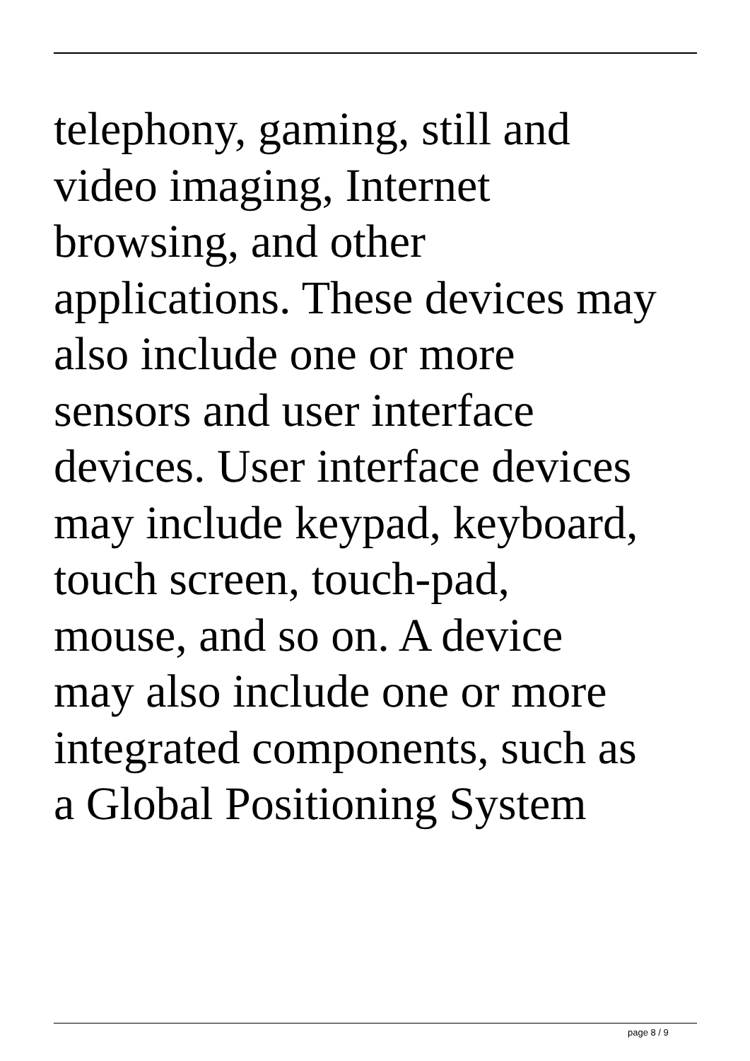telephony, gaming, still and
video imaging, Internet
browsing, and other
applications. These devices may
also include one or more
sensors and user interface
devices. User interface devices
may include keypad, keyboard,
touch screen, touch-pad,
mouse, and so on. A device
may also include one or more
integrated components, such as
a Global Positioning System
page 8 / 9